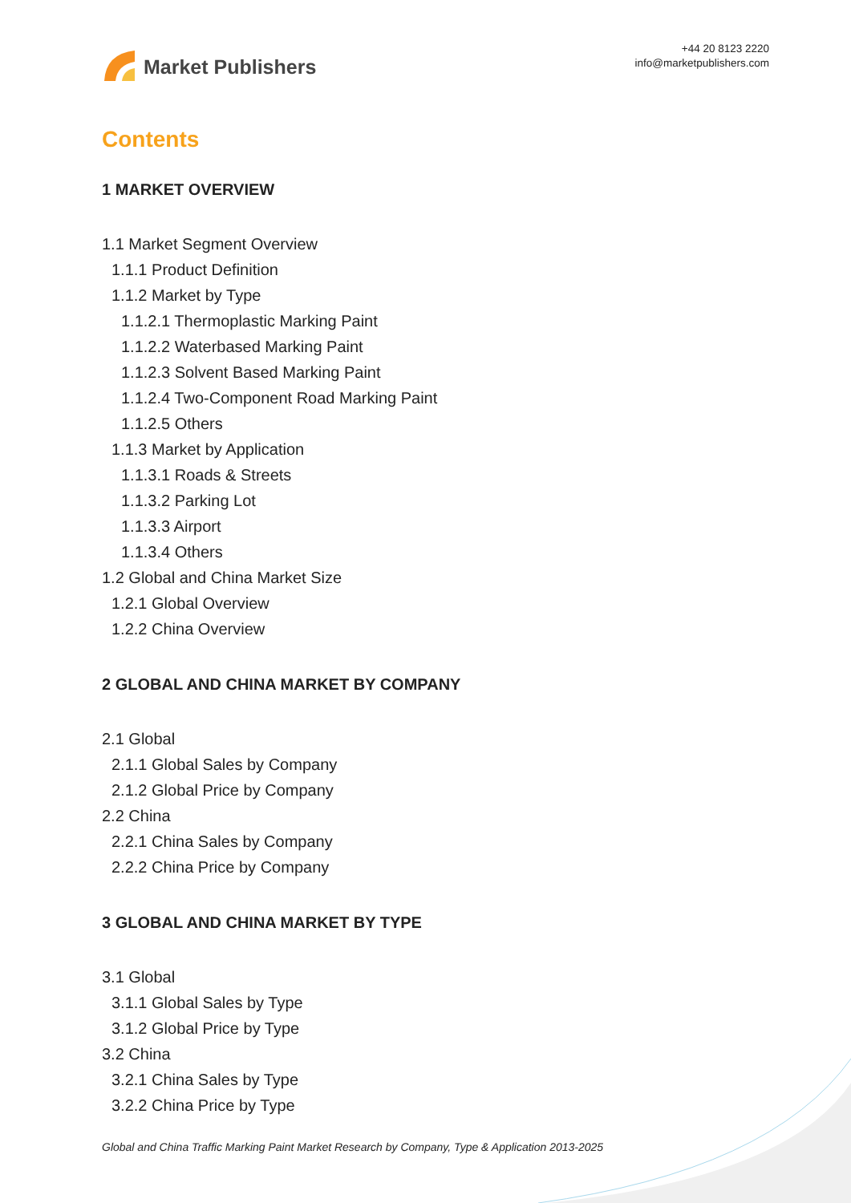Market Publishers
+44 20 8123 2220
info@marketpublishers.com
Contents
1 MARKET OVERVIEW
1.1 Market Segment Overview
1.1.1 Product Definition
1.1.2 Market by Type
1.1.2.1 Thermoplastic Marking Paint
1.1.2.2 Waterbased Marking Paint
1.1.2.3 Solvent Based Marking Paint
1.1.2.4 Two-Component Road Marking Paint
1.1.2.5 Others
1.1.3 Market by Application
1.1.3.1 Roads & Streets
1.1.3.2 Parking Lot
1.1.3.3 Airport
1.1.3.4 Others
1.2 Global and China Market Size
1.2.1 Global Overview
1.2.2 China Overview
2 GLOBAL AND CHINA MARKET BY COMPANY
2.1 Global
2.1.1 Global Sales by Company
2.1.2 Global Price by Company
2.2 China
2.2.1 China Sales by Company
2.2.2 China Price by Company
3 GLOBAL AND CHINA MARKET BY TYPE
3.1 Global
3.1.1 Global Sales by Type
3.1.2 Global Price by Type
3.2 China
3.2.1 China Sales by Type
3.2.2 China Price by Type
Global and China Traffic Marking Paint Market Research by Company, Type & Application 2013-2025